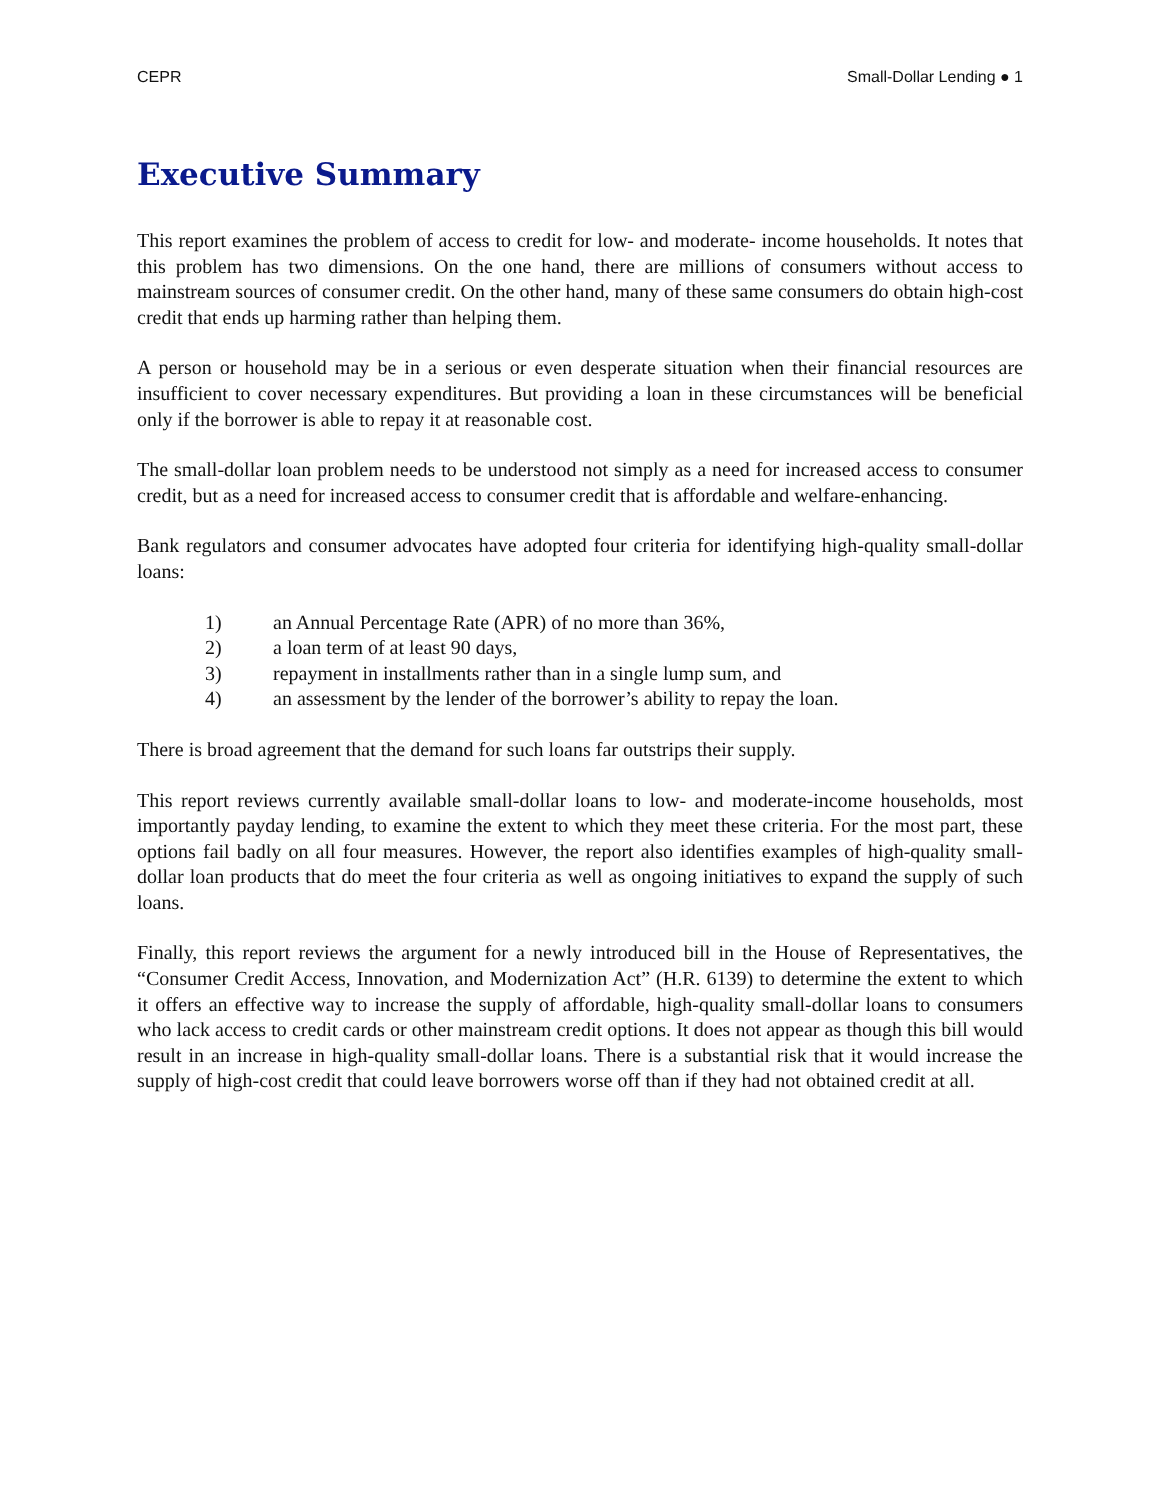CEPR Small-Dollar Lending ● 1
Executive Summary
This report examines the problem of access to credit for low- and moderate- income households. It notes that this problem has two dimensions. On the one hand, there are millions of consumers without access to mainstream sources of consumer credit. On the other hand, many of these same consumers do obtain high-cost credit that ends up harming rather than helping them.
A person or household may be in a serious or even desperate situation when their financial resources are insufficient to cover necessary expenditures. But providing a loan in these circumstances will be beneficial only if the borrower is able to repay it at reasonable cost.
The small-dollar loan problem needs to be understood not simply as a need for increased access to consumer credit, but as a need for increased access to consumer credit that is affordable and welfare-enhancing.
Bank regulators and consumer advocates have adopted four criteria for identifying high-quality small-dollar loans:
1) an Annual Percentage Rate (APR) of no more than 36%,
2) a loan term of at least 90 days,
3) repayment in installments rather than in a single lump sum, and
4) an assessment by the lender of the borrower’s ability to repay the loan.
There is broad agreement that the demand for such loans far outstrips their supply.
This report reviews currently available small-dollar loans to low- and moderate-income households, most importantly payday lending, to examine the extent to which they meet these criteria. For the most part, these options fail badly on all four measures. However, the report also identifies examples of high-quality small-dollar loan products that do meet the four criteria as well as ongoing initiatives to expand the supply of such loans.
Finally, this report reviews the argument for a newly introduced bill in the House of Representatives, the “Consumer Credit Access, Innovation, and Modernization Act” (H.R. 6139) to determine the extent to which it offers an effective way to increase the supply of affordable, high-quality small-dollar loans to consumers who lack access to credit cards or other mainstream credit options. It does not appear as though this bill would result in an increase in high-quality small-dollar loans. There is a substantial risk that it would increase the supply of high-cost credit that could leave borrowers worse off than if they had not obtained credit at all.